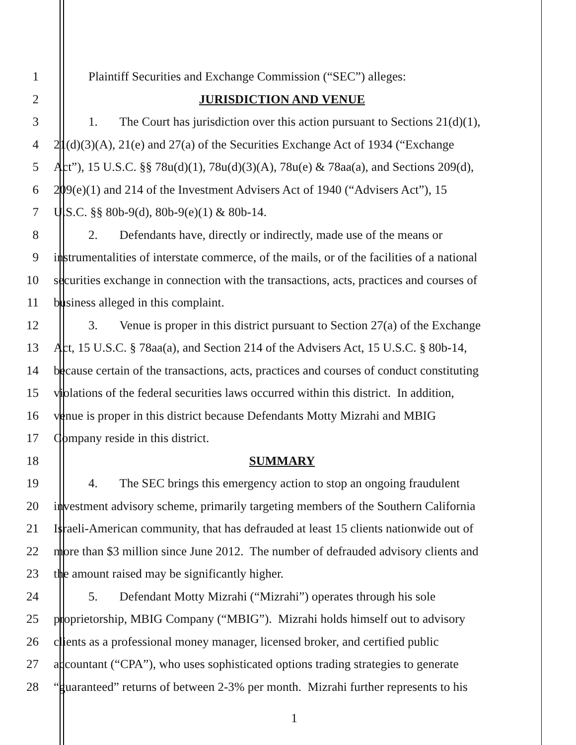1 Plaintiff Securities and Exchange Commission (“SEC”) alleges:
2 JURISDICTION AND VENUE
3 1. The Court has jurisdiction over this action pursuant to Sections 21(d)(1),
4 21(d)(3)(A), 21(e) and 27(a) of the Securities Exchange Act of 1934 (“Exchange
5 Act”), 15 U.S.C. §§ 78u(d)(1), 78u(d)(3)(A), 78u(e) & 78aa(a), and Sections 209(d),
6 209(e)(1) and 214 of the Investment Advisers Act of 1940 (“Advisers Act”), 15
7 U.S.C. §§ 80b-9(d), 80b-9(e)(1) & 80b-14.
8 2. Defendants have, directly or indirectly, made use of the means or
9 instrumentalities of interstate commerce, of the mails, or of the facilities of a national
10 securities exchange in connection with the transactions, acts, practices and courses of
11 business alleged in this complaint.
12 3. Venue is proper in this district pursuant to Section 27(a) of the Exchange
13 Act, 15 U.S.C. § 78aa(a), and Section 214 of the Advisers Act, 15 U.S.C. § 80b-14,
14 because certain of the transactions, acts, practices and courses of conduct constituting
15 violations of the federal securities laws occurred within this district. In addition,
16 venue is proper in this district because Defendants Motty Mizrahi and MBIG
17 Company reside in this district.
18 SUMMARY
19 4. The SEC brings this emergency action to stop an ongoing fraudulent
20 investment advisory scheme, primarily targeting members of the Southern California
21 Israeli-American community, that has defrauded at least 15 clients nationwide out of
22 more than $3 million since June 2012. The number of defrauded advisory clients and
23 the amount raised may be significantly higher.
24 5. Defendant Motty Mizrahi (“Mizrahi”) operates through his sole
25 proprietorship, MBIG Company (“MBIG”). Mizrahi holds himself out to advisory
26 clients as a professional money manager, licensed broker, and certified public
27 accountant (“CPA”), who uses sophisticated options trading strategies to generate
28 “guaranteed” returns of between 2-3% per month. Mizrahi further represents to his
1